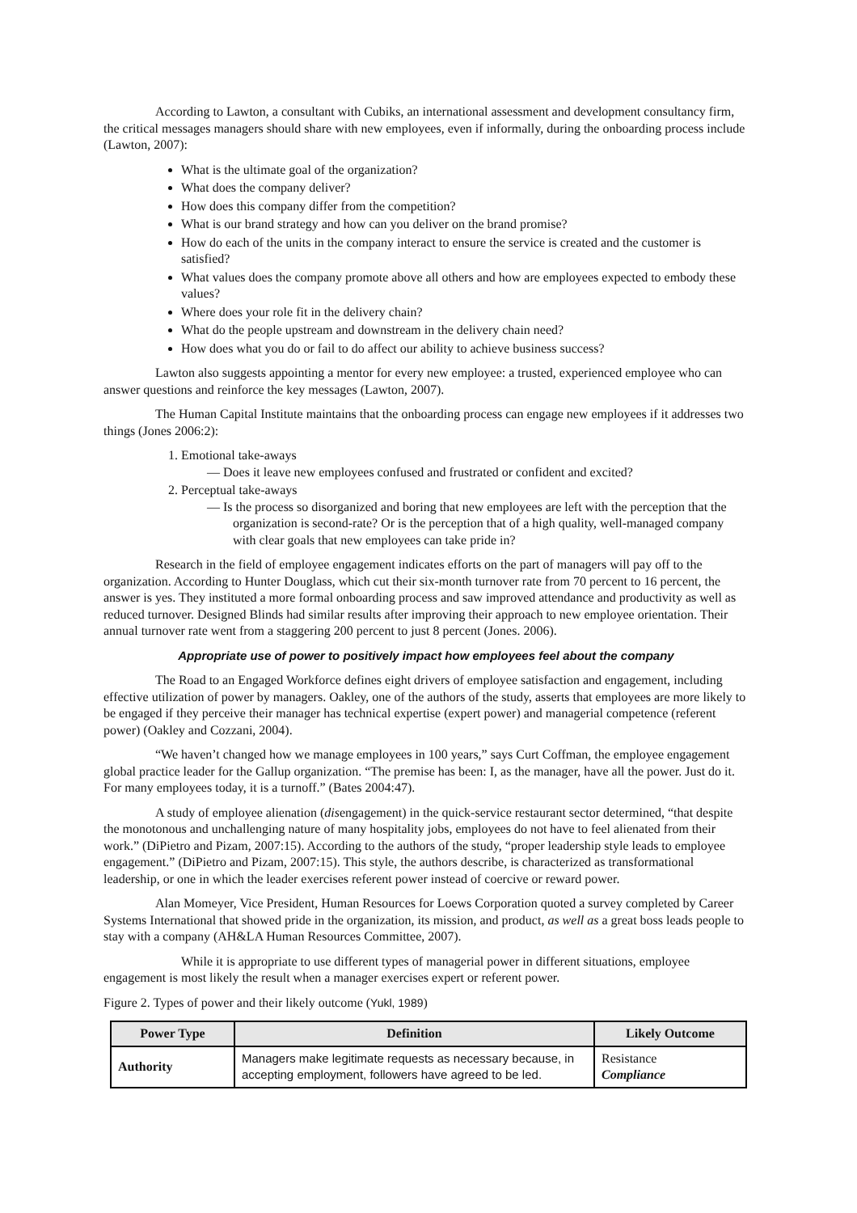According to Lawton, a consultant with Cubiks, an international assessment and development consultancy firm, the critical messages managers should share with new employees, even if informally, during the onboarding process include (Lawton, 2007):
What is the ultimate goal of the organization?
What does the company deliver?
How does this company differ from the competition?
What is our brand strategy and how can you deliver on the brand promise?
How do each of the units in the company interact to ensure the service is created and the customer is satisfied?
What values does the company promote above all others and how are employees expected to embody these values?
Where does your role fit in the delivery chain?
What do the people upstream and downstream in the delivery chain need?
How does what you do or fail to do affect our ability to achieve business success?
Lawton also suggests appointing a mentor for every new employee: a trusted, experienced employee who can answer questions and reinforce the key messages (Lawton, 2007).
The Human Capital Institute maintains that the onboarding process can engage new employees if it addresses two things (Jones 2006:2):
1. Emotional take-aways
— Does it leave new employees confused and frustrated or confident and excited?
2. Perceptual take-aways
— Is the process so disorganized and boring that new employees are left with the perception that the organization is second-rate? Or is the perception that of a high quality, well-managed company with clear goals that new employees can take pride in?
Research in the field of employee engagement indicates efforts on the part of managers will pay off to the organization. According to Hunter Douglass, which cut their six-month turnover rate from 70 percent to 16 percent, the answer is yes. They instituted a more formal onboarding process and saw improved attendance and productivity as well as reduced turnover. Designed Blinds had similar results after improving their approach to new employee orientation. Their annual turnover rate went from a staggering 200 percent to just 8 percent (Jones. 2006).
Appropriate use of power to positively impact how employees feel about the company
The Road to an Engaged Workforce defines eight drivers of employee satisfaction and engagement, including effective utilization of power by managers. Oakley, one of the authors of the study, asserts that employees are more likely to be engaged if they perceive their manager has technical expertise (expert power) and managerial competence (referent power) (Oakley and Cozzani, 2004).
“We haven’t changed how we manage employees in 100 years,” says Curt Coffman, the employee engagement global practice leader for the Gallup organization. “The premise has been: I, as the manager, have all the power. Just do it. For many employees today, it is a turnoff.” (Bates 2004:47).
A study of employee alienation (disengagement) in the quick-service restaurant sector determined, “that despite the monotonous and unchallenging nature of many hospitality jobs, employees do not have to feel alienated from their work.” (DiPietro and Pizam, 2007:15). According to the authors of the study, “proper leadership style leads to employee engagement.” (DiPietro and Pizam, 2007:15). This style, the authors describe, is characterized as transformational leadership, or one in which the leader exercises referent power instead of coercive or reward power.
Alan Momeyer, Vice President, Human Resources for Loews Corporation quoted a survey completed by Career Systems International that showed pride in the organization, its mission, and product, as well as a great boss leads people to stay with a company (AH&LA Human Resources Committee, 2007).
While it is appropriate to use different types of managerial power in different situations, employee engagement is most likely the result when a manager exercises expert or referent power.
Figure 2. Types of power and their likely outcome (Yukl, 1989)
| Power Type | Definition | Likely Outcome |
| --- | --- | --- |
| Authority | Managers make legitimate requests as necessary because, in accepting employment, followers have agreed to be led. | Resistance Compliance |